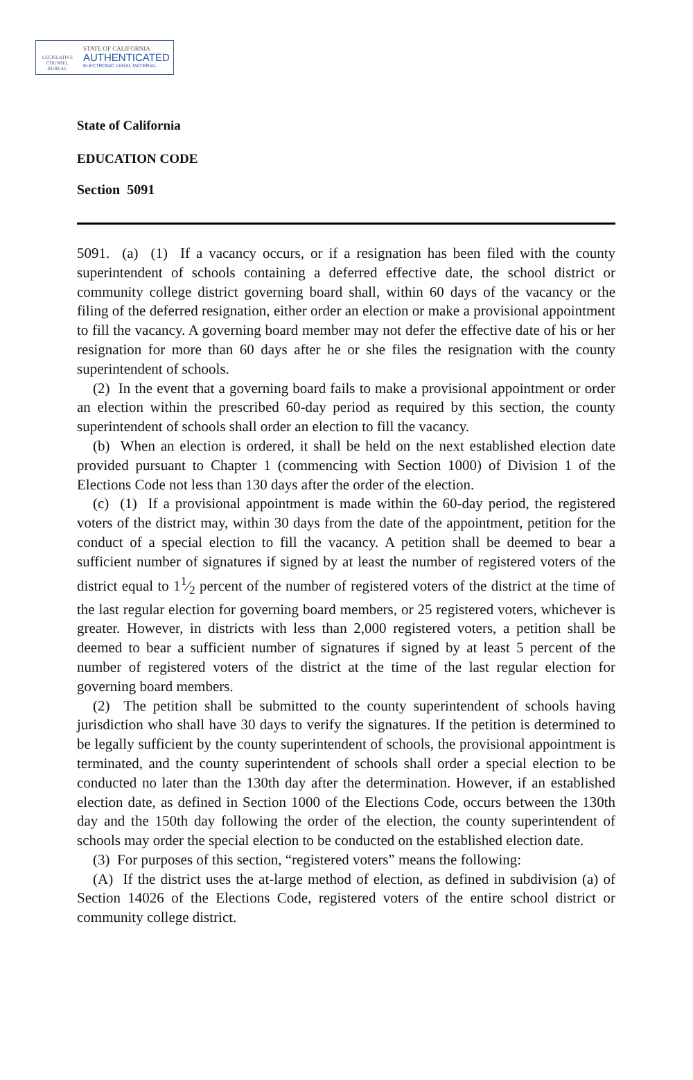LEGISLATIVE
COUNSEL
BUREAU
STATE OF CALIFORNIA
AUTHENTICATED
ELECTRONIC LEGAL MATERIAL
State of California
EDUCATION CODE
Section 5091
5091. (a) (1) If a vacancy occurs, or if a resignation has been filed with the county superintendent of schools containing a deferred effective date, the school district or community college district governing board shall, within 60 days of the vacancy or the filing of the deferred resignation, either order an election or make a provisional appointment to fill the vacancy. A governing board member may not defer the effective date of his or her resignation for more than 60 days after he or she files the resignation with the county superintendent of schools.
(2) In the event that a governing board fails to make a provisional appointment or order an election within the prescribed 60-day period as required by this section, the county superintendent of schools shall order an election to fill the vacancy.
(b) When an election is ordered, it shall be held on the next established election date provided pursuant to Chapter 1 (commencing with Section 1000) of Division 1 of the Elections Code not less than 130 days after the order of the election.
(c) (1) If a provisional appointment is made within the 60-day period, the registered voters of the district may, within 30 days from the date of the appointment, petition for the conduct of a special election to fill the vacancy. A petition shall be deemed to bear a sufficient number of signatures if signed by at least the number of registered voters of the district equal to 11⁄2 percent of the number of registered voters of the district at the time of the last regular election for governing board members, or 25 registered voters, whichever is greater. However, in districts with less than 2,000 registered voters, a petition shall be deemed to bear a sufficient number of signatures if signed by at least 5 percent of the number of registered voters of the district at the time of the last regular election for governing board members.
(2) The petition shall be submitted to the county superintendent of schools having jurisdiction who shall have 30 days to verify the signatures. If the petition is determined to be legally sufficient by the county superintendent of schools, the provisional appointment is terminated, and the county superintendent of schools shall order a special election to be conducted no later than the 130th day after the determination. However, if an established election date, as defined in Section 1000 of the Elections Code, occurs between the 130th day and the 150th day following the order of the election, the county superintendent of schools may order the special election to be conducted on the established election date.
(3) For purposes of this section, “registered voters” means the following:
(A) If the district uses the at-large method of election, as defined in subdivision (a) of Section 14026 of the Elections Code, registered voters of the entire school district or community college district.